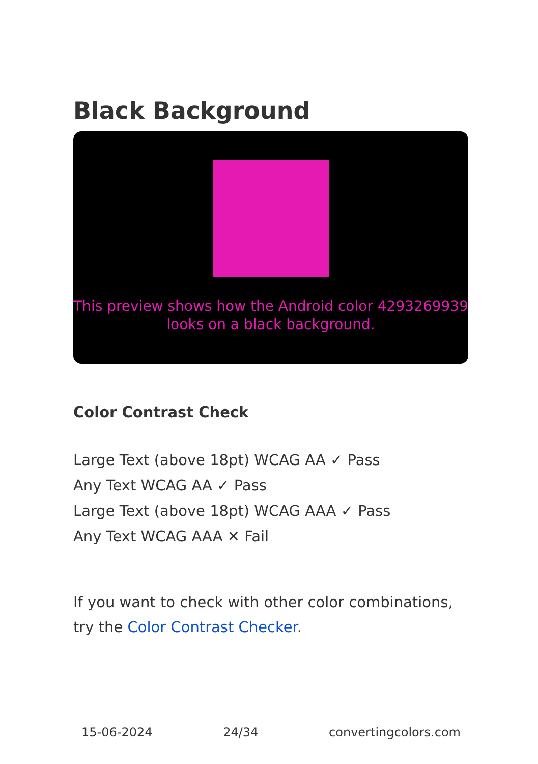Black Background
This preview shows how the Android color 4293269939 looks on a black background.
Color Contrast Check
Large Text (above 18pt) WCAG AA ✓ Pass
Any Text WCAG AA ✓ Pass
Large Text (above 18pt) WCAG AAA ✓ Pass
Any Text WCAG AAA ✕ Fail
If you want to check with other color combinations, try the Color Contrast Checker.
15-06-2024 24/34 convertingcolors.com